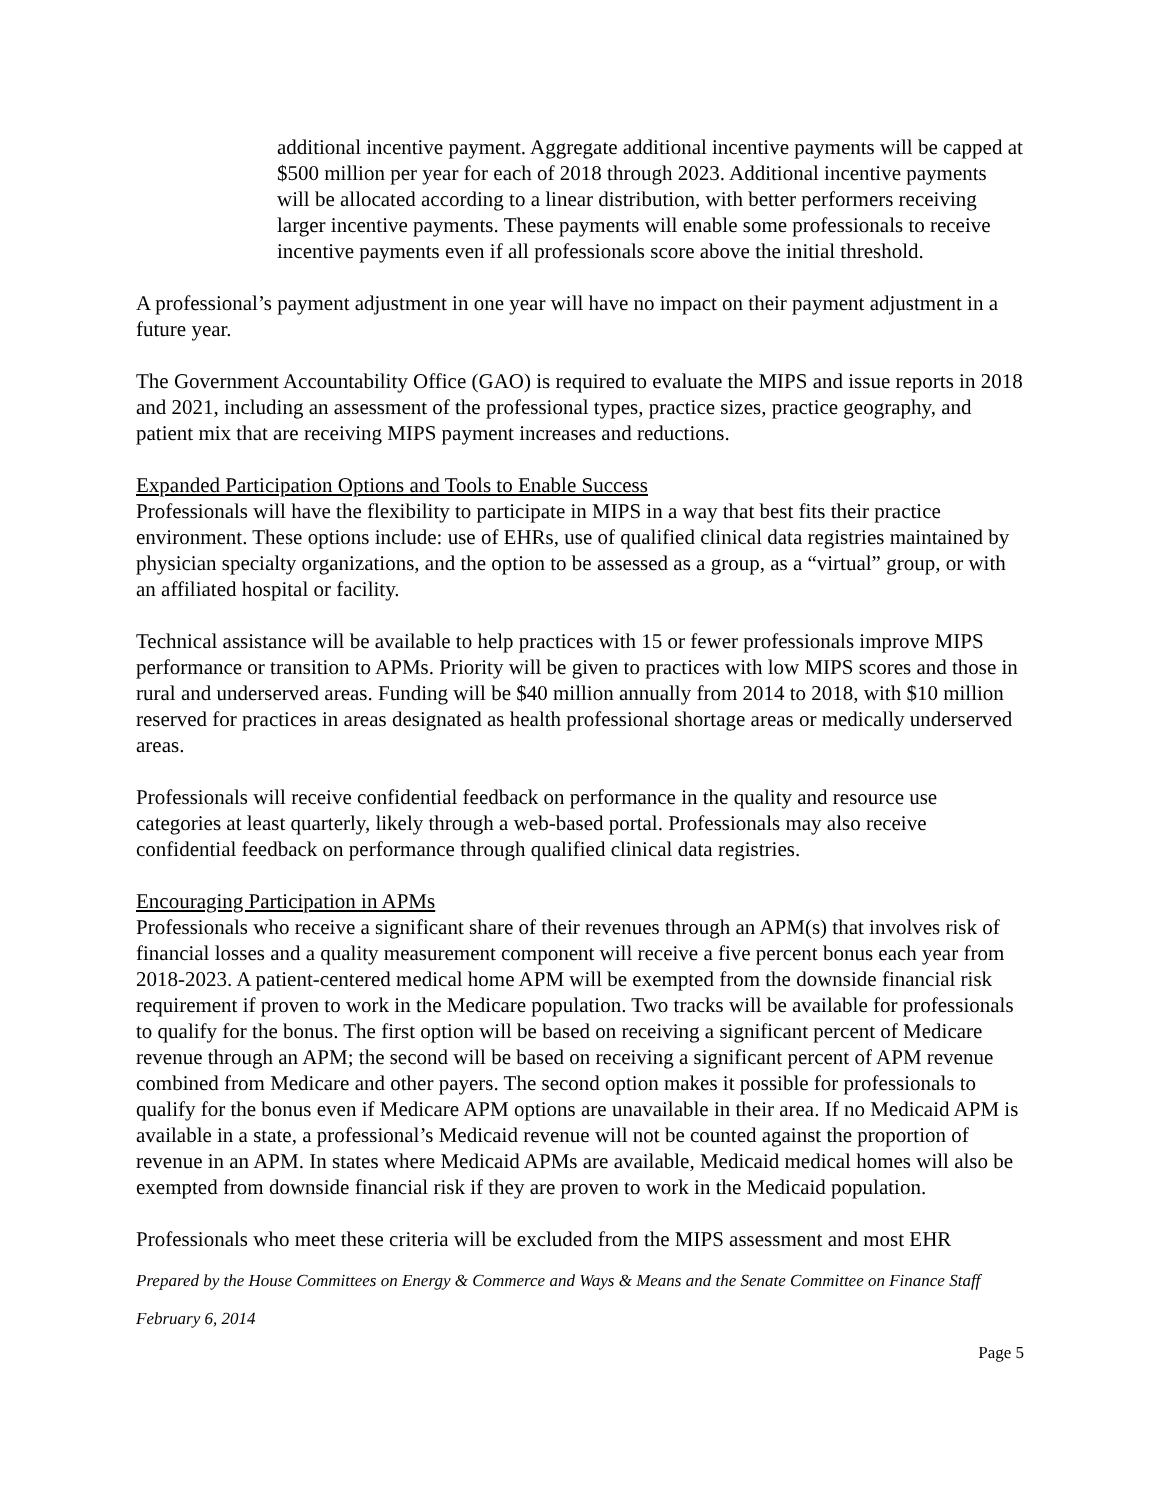additional incentive payment. Aggregate additional incentive payments will be capped at $500 million per year for each of 2018 through 2023. Additional incentive payments will be allocated according to a linear distribution, with better performers receiving larger incentive payments. These payments will enable some professionals to receive incentive payments even if all professionals score above the initial threshold.
A professional’s payment adjustment in one year will have no impact on their payment adjustment in a future year.
The Government Accountability Office (GAO) is required to evaluate the MIPS and issue reports in 2018 and 2021, including an assessment of the professional types, practice sizes, practice geography, and patient mix that are receiving MIPS payment increases and reductions.
Expanded Participation Options and Tools to Enable Success
Professionals will have the flexibility to participate in MIPS in a way that best fits their practice environment. These options include: use of EHRs, use of qualified clinical data registries maintained by physician specialty organizations, and the option to be assessed as a group, as a “virtual” group, or with an affiliated hospital or facility.
Technical assistance will be available to help practices with 15 or fewer professionals improve MIPS performance or transition to APMs. Priority will be given to practices with low MIPS scores and those in rural and underserved areas. Funding will be $40 million annually from 2014 to 2018, with $10 million reserved for practices in areas designated as health professional shortage areas or medically underserved areas.
Professionals will receive confidential feedback on performance in the quality and resource use categories at least quarterly, likely through a web-based portal. Professionals may also receive confidential feedback on performance through qualified clinical data registries.
Encouraging Participation in APMs
Professionals who receive a significant share of their revenues through an APM(s) that involves risk of financial losses and a quality measurement component will receive a five percent bonus each year from 2018-2023. A patient-centered medical home APM will be exempted from the downside financial risk requirement if proven to work in the Medicare population. Two tracks will be available for professionals to qualify for the bonus. The first option will be based on receiving a significant percent of Medicare revenue through an APM; the second will be based on receiving a significant percent of APM revenue combined from Medicare and other payers. The second option makes it possible for professionals to qualify for the bonus even if Medicare APM options are unavailable in their area. If no Medicaid APM is available in a state, a professional’s Medicaid revenue will not be counted against the proportion of revenue in an APM. In states where Medicaid APMs are available, Medicaid medical homes will also be exempted from downside financial risk if they are proven to work in the Medicaid population.
Professionals who meet these criteria will be excluded from the MIPS assessment and most EHR
Prepared by the House Committees on Energy & Commerce and Ways & Means and the Senate Committee on Finance Staff
February 6, 2014
Page 5